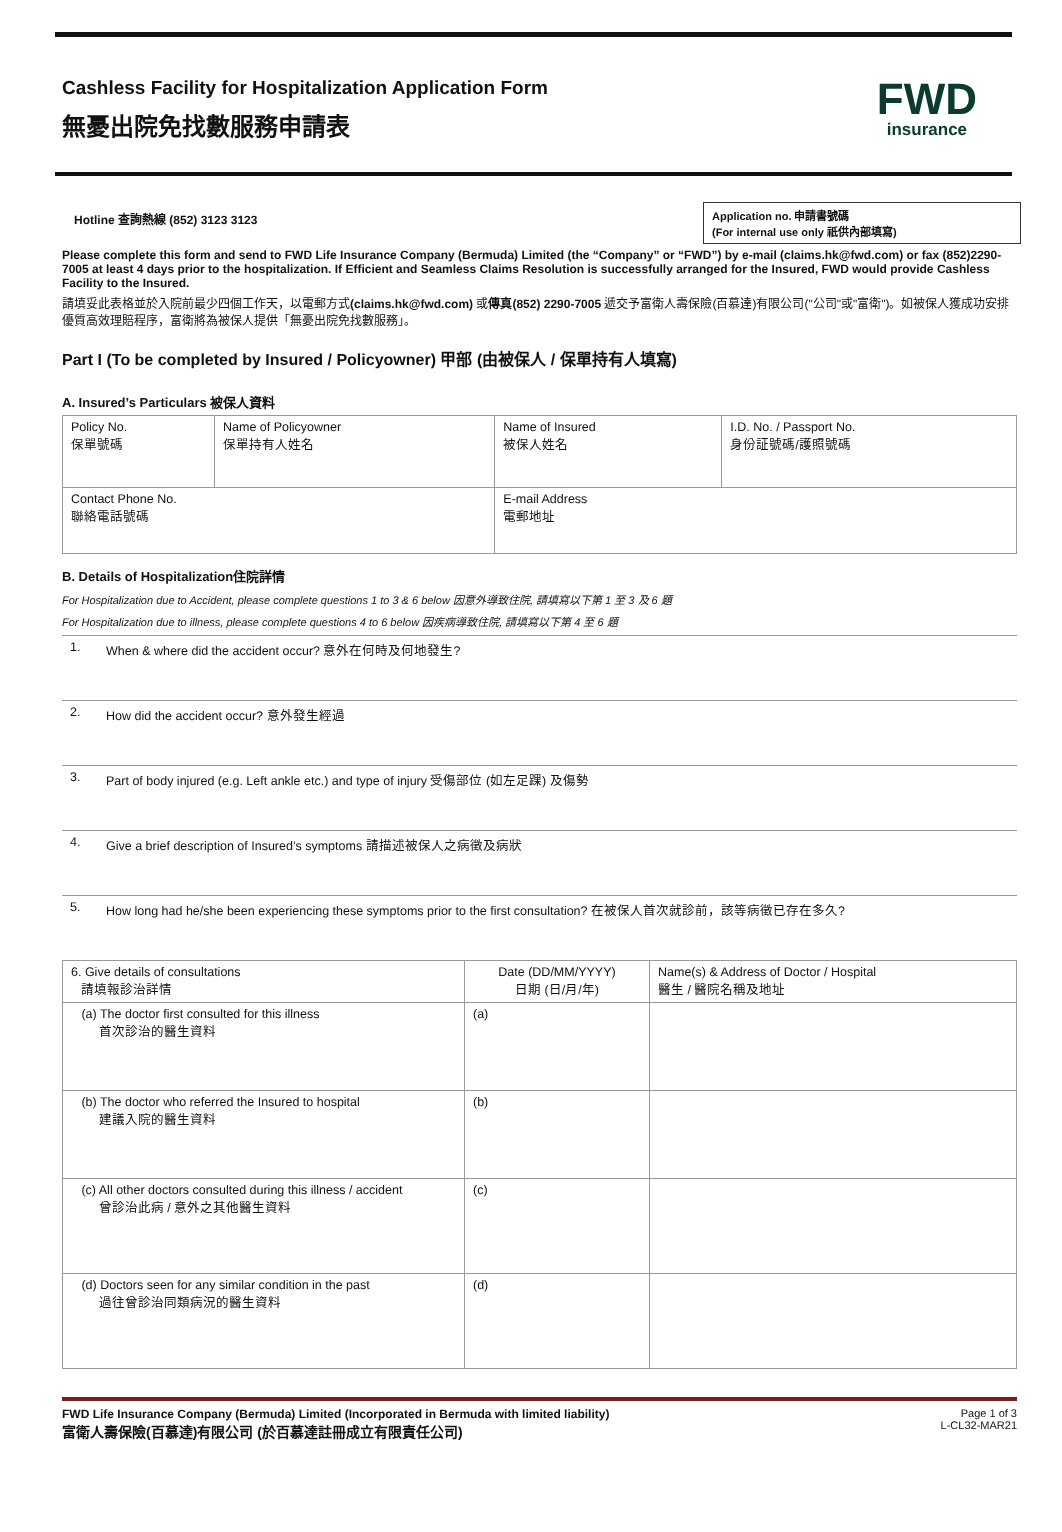Cashless Facility for Hospitalization Application Form
無憂出院免找數服務申請表
FWD
insurance
Hotline 查詢熱線 (852) 3123 3123
Application no. 申請書號碼
(For internal use only 祇供內部填寫)
Please complete this form and send to FWD Life Insurance Company (Bermuda) Limited (the “Company” or “FWD”) by e-mail (claims.hk@fwd.com) or fax (852)2290-7005 at least 4 days prior to the hospitalization. If Efficient and Seamless Claims Resolution is successfully arranged for the Insured, FWD would provide Cashless Facility to the Insured.
請填妥此表格並於入院前最少四個工作天，以電郵方式(claims.hk@fwd.com) 或傳真(852) 2290-7005 遞交予富衛人壽保險(百慕達)有限公司("公司"或"富衛")。如被保人獲成功安排優質高效理賠程序，富衛將為被保人提供「無憂出院免找數服務」。
Part I (To be completed by Insured / Policyowner) 甲部 (由被保人 / 保單持有人填寫)
A. Insured’s Particulars 被保人資料
| Policy No. 保單號碼 | Name of Policyowner 保單持有人姓名 | Name of Insured 被保人姓名 | I.D. No. / Passport No. 身份証號碼/護照號碼 |
| Contact Phone No. 聯絡電話號碼 | | E-mail Address 電郵地址 | |
B. Details of Hospitalization住院詳情
For Hospitalization due to Accident, please complete questions 1 to 3 & 6 below 因意外導致住院, 請填寫以下第 1 至 3 及 6 題
For Hospitalization due to illness, please complete questions 4 to 6 below 因疾病導致住院, 請填寫以下第 4 至 6 題
| 1. | When & where did the accident occur? 意外在何時及何地發生? |
| 2. | How did the accident occur? 意外發生經過 |
| 3. | Part of body injured (e.g. Left ankle etc.) and type of injury 受傷部位 (如左足踝) 及傷勢 |
| 4. | Give a brief description of Insured’s symptoms 請描述被保人之病徵及病狀 |
| 5. | How long had he/she been experiencing these symptoms prior to the first consultation? 在被保人首次就診前，該等病徵已存在多久? |
| 6. Give details of consultations 請填報診治詳情 | Date (DD/MM/YYYY) 日期 (日/月/年) | Name(s) & Address of Doctor / Hospital 醫生 / 醫院名稱及地址 |
| (a) The doctor first consulted for this illness 首次診治的醫生資料 | (a) | |
| (b) The doctor who referred the Insured to hospital 建議入院的醫生資料 | (b) | |
| (c) All other doctors consulted during this illness / accident 曾診治此病 / 意外之其他醫生資料 | (c) | |
| (d) Doctors seen for any similar condition in the past 過往曾診治同類病況的醫生資料 | (d) | |
FWD Life Insurance Company (Bermuda) Limited (Incorporated in Bermuda with limited liability)
富衛人壽保險(百慕達)有限公司 (於百慕達註冊成立有限責任公司)
Page 1 of 3
L-CL32-MAR21